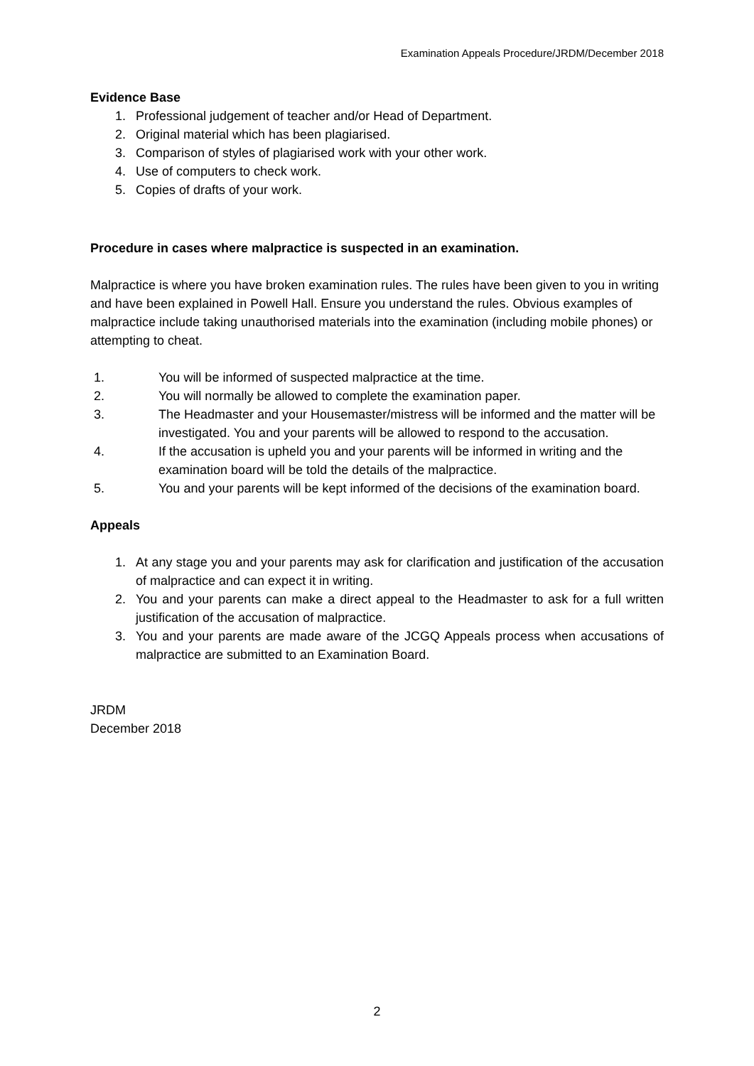Examination Appeals Procedure/JRDM/December 2018
Evidence Base
1. Professional judgement of teacher and/or Head of Department.
2. Original material which has been plagiarised.
3. Comparison of styles of plagiarised work with your other work.
4. Use of computers to check work.
5. Copies of drafts of your work.
Procedure in cases where malpractice is suspected in an examination.
Malpractice is where you have broken examination rules. The rules have been given to you in writing and have been explained in Powell Hall. Ensure you understand the rules. Obvious examples of malpractice include taking unauthorised materials into the examination (including mobile phones) or attempting to cheat.
1. You will be informed of suspected malpractice at the time.
2. You will normally be allowed to complete the examination paper.
3. The Headmaster and your Housemaster/mistress will be informed and the matter will be investigated. You and your parents will be allowed to respond to the accusation.
4. If the accusation is upheld you and your parents will be informed in writing and the examination board will be told the details of the malpractice.
5. You and your parents will be kept informed of the decisions of the examination board.
Appeals
1. At any stage you and your parents may ask for clarification and justification of the accusation of malpractice and can expect it in writing.
2. You and your parents can make a direct appeal to the Headmaster to ask for a full written justification of the accusation of malpractice.
3. You and your parents are made aware of the JCGQ Appeals process when accusations of malpractice are submitted to an Examination Board.
JRDM
December 2018
2